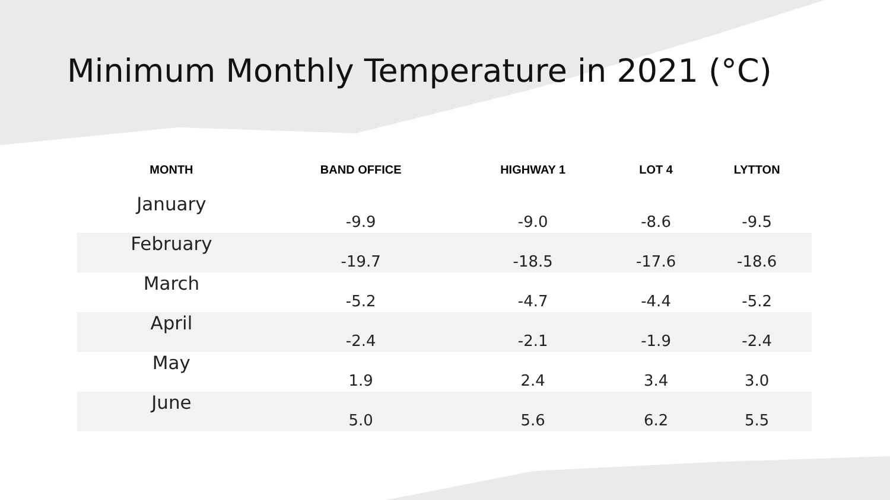Minimum Monthly Temperature in 2021 (°C)
| MONTH | BAND OFFICE | HIGHWAY 1 | LOT 4 | LYTTON |
| --- | --- | --- | --- | --- |
| January | -9.9 | -9.0 | -8.6 | -9.5 |
| February | -19.7 | -18.5 | -17.6 | -18.6 |
| March | -5.2 | -4.7 | -4.4 | -5.2 |
| April | -2.4 | -2.1 | -1.9 | -2.4 |
| May | 1.9 | 2.4 | 3.4 | 3.0 |
| June | 5.0 | 5.6 | 6.2 | 5.5 |